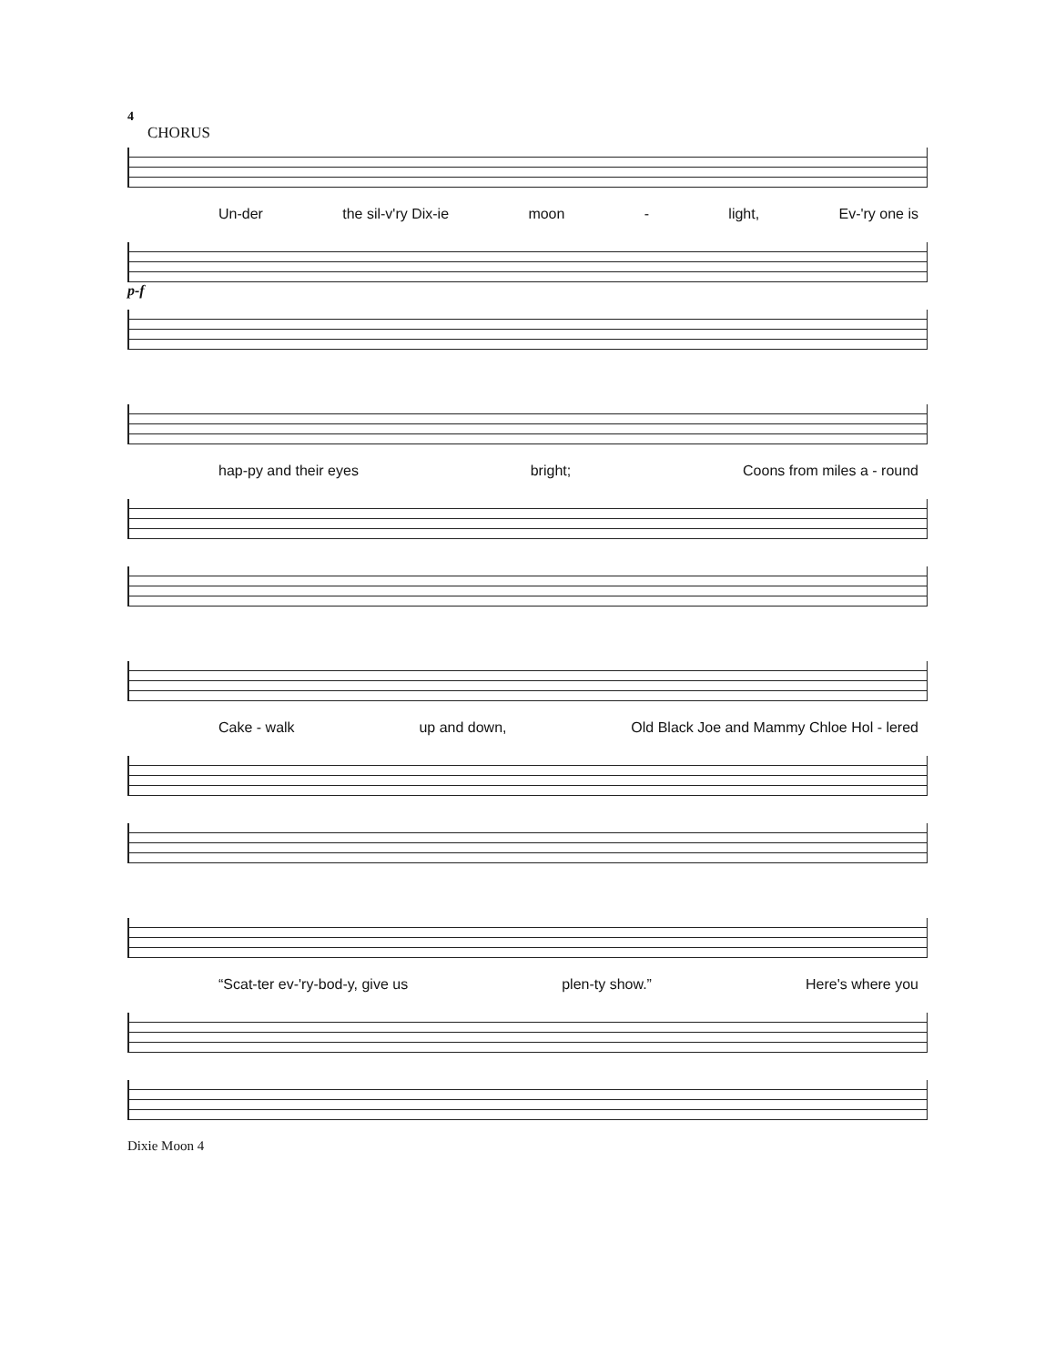4
CHORUS
Un-der the sil-v'ry Dix-ie moon - light, Ev-'ry one is
p-f
hap-py and their eyes bright; Coons from miles a - round
Cake - walk up and down, Old Black Joe and Mammy Chloe Hol - lered
“Scat-ter ev-'ry-bod-y, give us plen-ty show.” Here's where you
Dixie Moon 4